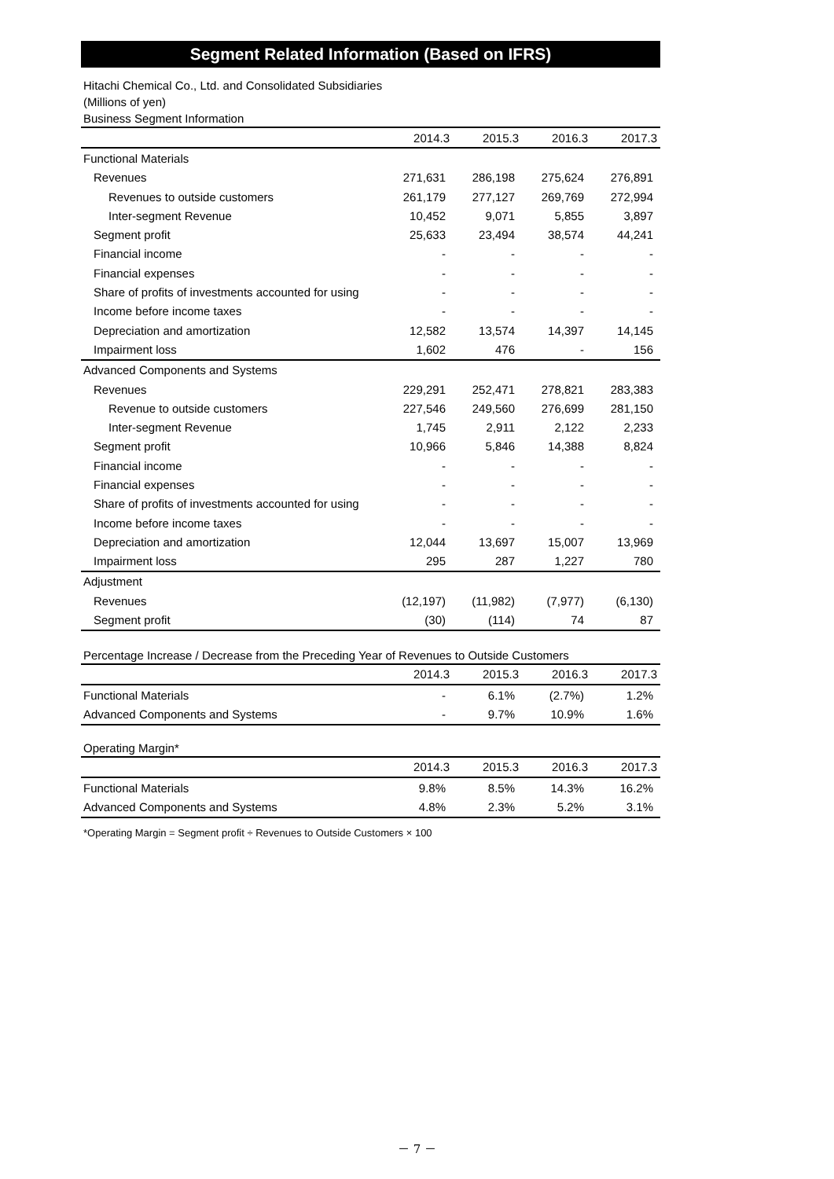Segment Related Information (Based on IFRS)
Hitachi Chemical Co., Ltd. and Consolidated Subsidiaries
(Millions of yen)
Business Segment Information
| | 2014.3 | 2015.3 | 2016.3 | 2017.3 |
| --- | --- | --- | --- | --- |
| Functional Materials | | | | |
| Revenues | 271,631 | 286,198 | 275,624 | 276,891 |
| Revenues to outside customers | 261,179 | 277,127 | 269,769 | 272,994 |
| Inter-segment Revenue | 10,452 | 9,071 | 5,855 | 3,897 |
| Segment profit | 25,633 | 23,494 | 38,574 | 44,241 |
| Financial income | - | - | - | - |
| Financial expenses | - | - | - | - |
| Share of profits of investments accounted for using | - | - | - | - |
| Income before income taxes | - | - | - | - |
| Depreciation and amortization | 12,582 | 13,574 | 14,397 | 14,145 |
| Impairment loss | 1,602 | 476 | - | 156 |
| Advanced Components and Systems | | | | |
| Revenues | 229,291 | 252,471 | 278,821 | 283,383 |
| Revenue to outside customers | 227,546 | 249,560 | 276,699 | 281,150 |
| Inter-segment Revenue | 1,745 | 2,911 | 2,122 | 2,233 |
| Segment profit | 10,966 | 5,846 | 14,388 | 8,824 |
| Financial income | - | - | - | - |
| Financial expenses | - | - | - | - |
| Share of profits of investments accounted for using | - | - | - | - |
| Income before income taxes | - | - | - | - |
| Depreciation and amortization | 12,044 | 13,697 | 15,007 | 13,969 |
| Impairment loss | 295 | 287 | 1,227 | 780 |
| Adjustment | | | | |
| Revenues | (12,197) | (11,982) | (7,977) | (6,130) |
| Segment profit | (30) | (114) | 74 | 87 |
Percentage Increase / Decrease from the Preceding Year of Revenues to Outside Customers
| | 2014.3 | 2015.3 | 2016.3 | 2017.3 |
| --- | --- | --- | --- | --- |
| Functional Materials | - | 6.1% | (2.7%) | 1.2% |
| Advanced Components and Systems | - | 9.7% | 10.9% | 1.6% |
Operating Margin*
| | 2014.3 | 2015.3 | 2016.3 | 2017.3 |
| --- | --- | --- | --- | --- |
| Functional Materials | 9.8% | 8.5% | 14.3% | 16.2% |
| Advanced Components and Systems | 4.8% | 2.3% | 5.2% | 3.1% |
*Operating Margin = Segment profit ÷ Revenues to Outside Customers × 100
－ 7 －